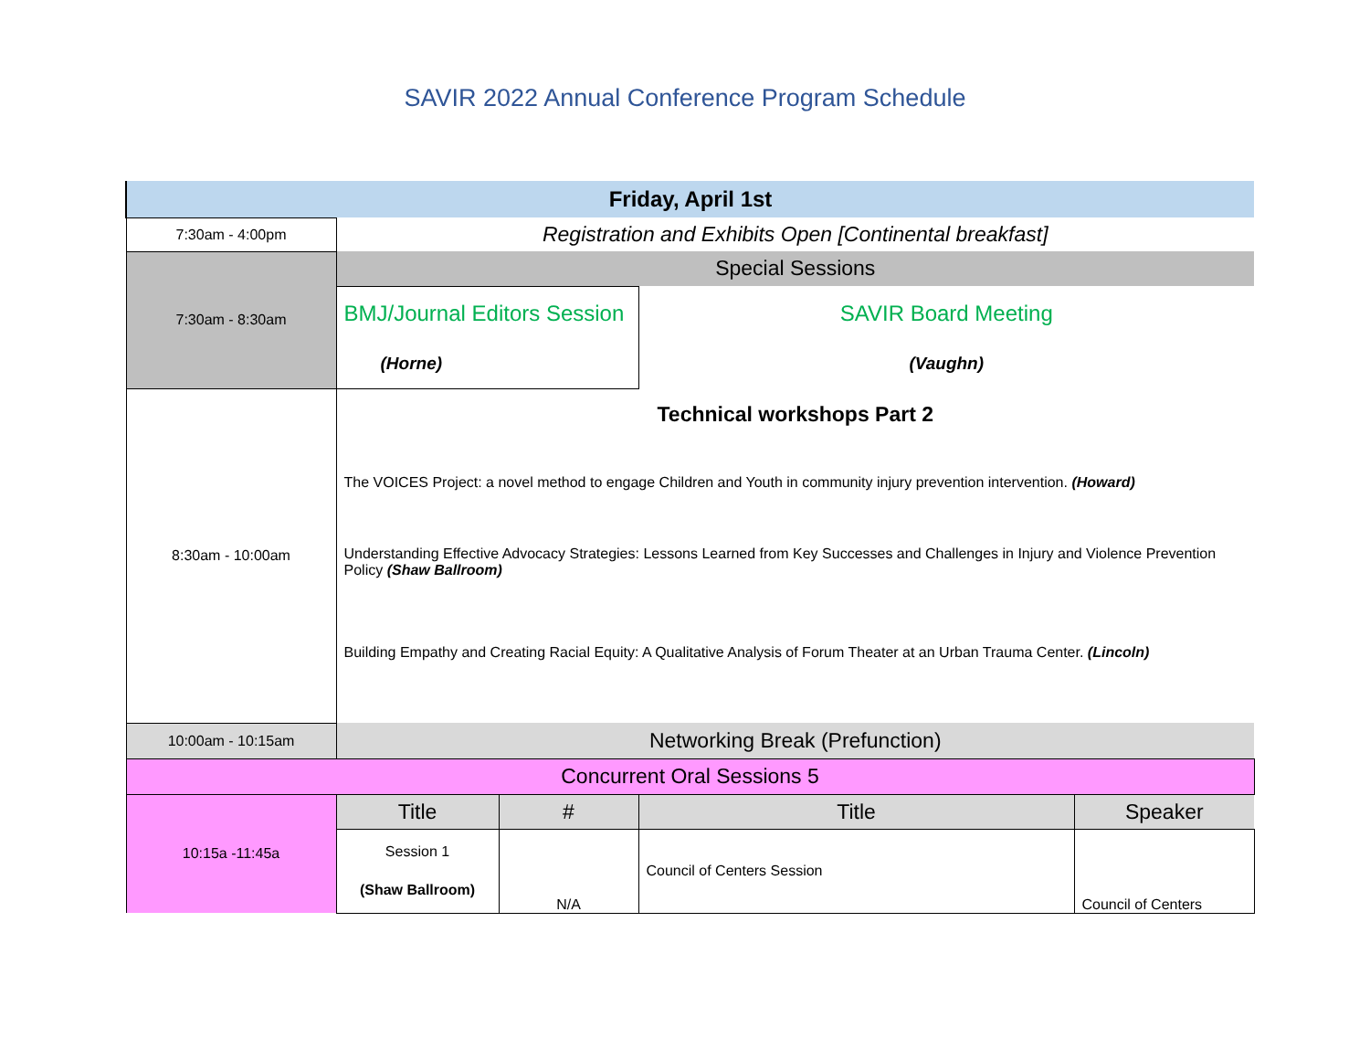SAVIR 2022 Annual Conference Program Schedule
| Friday, April 1st | | | | |
| --- | --- | --- | --- | --- |
| 7:30am - 4:00pm | Registration and Exhibits Open [Continental breakfast] | | | |
| 7:30am - 8:30am | Special Sessions | | | |
| | BMJ/Journal Editors Session (Horne) | | SAVIR Board Meeting (Vaughn) | |
| 8:30am - 10:00am | Technical workshops Part 2 The VOICES Project: a novel method to engage Children and Youth in community injury prevention intervention. (Howard) Understanding Effective Advocacy Strategies: Lessons Learned from Key Successes and Challenges in Injury and Violence Prevention Policy (Shaw Ballroom) Building Empathy and Creating Racial Equity: A Qualitative Analysis of Forum Theater at an Urban Trauma Center. (Lincoln) | | | |
| 10:00am - 10:15am | Networking Break (Prefunction) | | | |
| Concurrent Oral Sessions 5 | | | | |
| 10:15a -11:45a | Title | # | Title | Speaker |
| | Session 1 (Shaw Ballroom) | N/A | Council of Centers Session | Council of Centers |